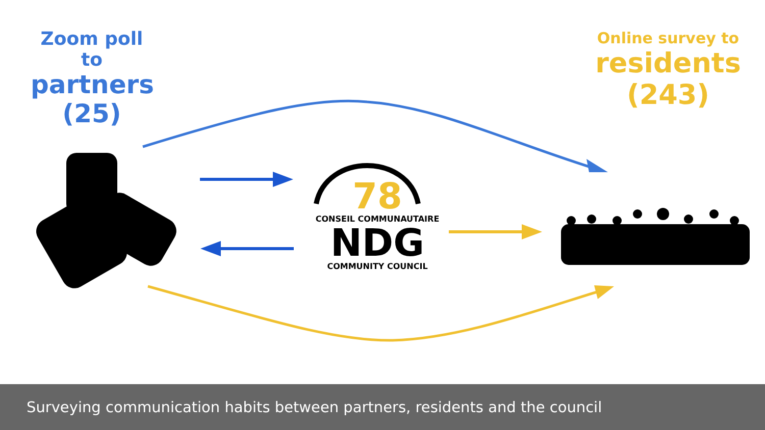Zoom poll to
partners
(25)
Online survey to
residents
(243)
78
CONSEIL COMMUNAUTAIRE
NDG
COMMUNITY COUNCIL
Surveying communication habits between partners, residents and the council